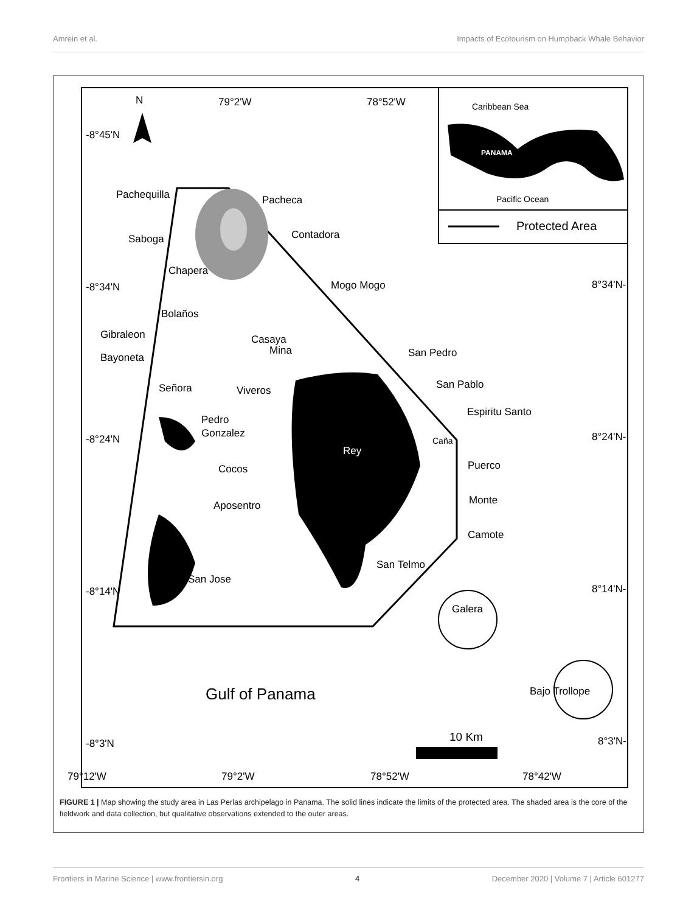Amrein et al. Impacts of Ecotourism on Humpback Whale Behavior
Protected Area
Caribbean Sea
PANAMA
Pacific Ocean
N
79°2'W
78°52'W
-8°45'N
-8°34'N
-8°24'N
-8°14'N
-8°3'N
8°34'N-
8°24'N-
8°14'N-
8°3'N-
Pachequilla
Pacheca
Saboga
Contadora
Chapera
Mogo Mogo
Bolaños
Gibraleon
Casaya
Mina
Bayoneta
San Pedro
Señora
Viveros
San Pablo
Espiritu Santo
Pedro
Gonzalez
Rey
Caña
Puerco
Cocos
Monte
Aposentro
Camote
San Telmo
San Jose
Galera
Bajo Trollope
Gulf of Panama
10 Km
79°12'W
79°2'W
78°52'W
78°42'W
FIGURE 1 | Map showing the study area in Las Perlas archipelago in Panama. The solid lines indicate the limits of the protected area. The shaded area is the core of the fieldwork and data collection, but qualitative observations extended to the outer areas.
Frontiers in Marine Science | www.frontiersin.org 4 December 2020 | Volume 7 | Article 601277